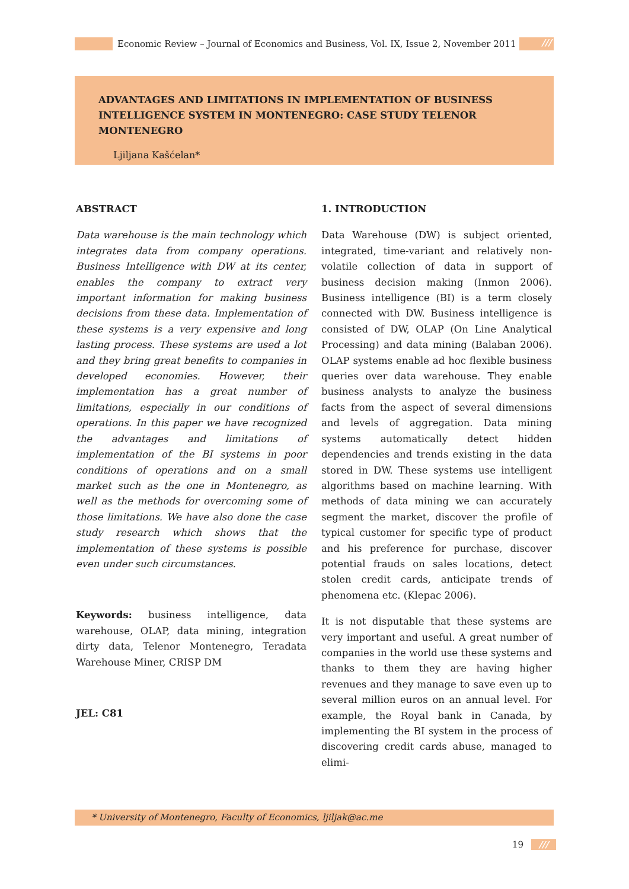Economic Review – Journal of Economics and Business, Vol. IX, Issue 2, November 2011 ///
ADVANTAGES AND LIMITATIONS IN IMPLEMENTATION OF BUSINESS INTELLIGENCE SYSTEM IN MONTENEGRO: CASE STUDY TELENOR MONTENEGRO
Ljiljana Kašćelan*
ABSTRACT
Data warehouse is the main technology which integrates data from company operations. Business Intelligence with DW at its center, enables the company to extract very important information for making business decisions from these data. Implementation of these systems is a very expensive and long lasting process. These systems are used a lot and they bring great benefits to companies in developed economies. However, their implementation has a great number of limitations, especially in our conditions of operations. In this paper we have recognized the advantages and limitations of implementation of the BI systems in poor conditions of operations and on a small market such as the one in Montenegro, as well as the methods for overcoming some of those limitations. We have also done the case study research which shows that the implementation of these systems is possible even under such circumstances.
Keywords: business intelligence, data warehouse, OLAP, data mining, integration dirty data, Telenor Montenegro, Teradata Warehouse Miner, CRISP DM
JEL: C81
1. INTRODUCTION
Data Warehouse (DW) is subject oriented, integrated, time-variant and relatively non-volatile collection of data in support of business decision making (Inmon 2006). Business intelligence (BI) is a term closely connected with DW. Business intelligence is consisted of DW, OLAP (On Line Analytical Processing) and data mining (Balaban 2006). OLAP systems enable ad hoc flexible business queries over data warehouse. They enable business analysts to analyze the business facts from the aspect of several dimensions and levels of aggregation. Data mining systems automatically detect hidden dependencies and trends existing in the data stored in DW. These systems use intelligent algorithms based on machine learning. With methods of data mining we can accurately segment the market, discover the profile of typical customer for specific type of product and his preference for purchase, discover potential frauds on sales locations, detect stolen credit cards, anticipate trends of phenomena etc. (Klepac 2006).
It is not disputable that these systems are very important and useful. A great number of companies in the world use these systems and thanks to them they are having higher revenues and they manage to save even up to several million euros on an annual level. For example, the Royal bank in Canada, by implementing the BI system in the process of discovering credit cards abuse, managed to elimi-
* University of Montenegro, Faculty of Economics, ljiljak@ac.me
19 ///